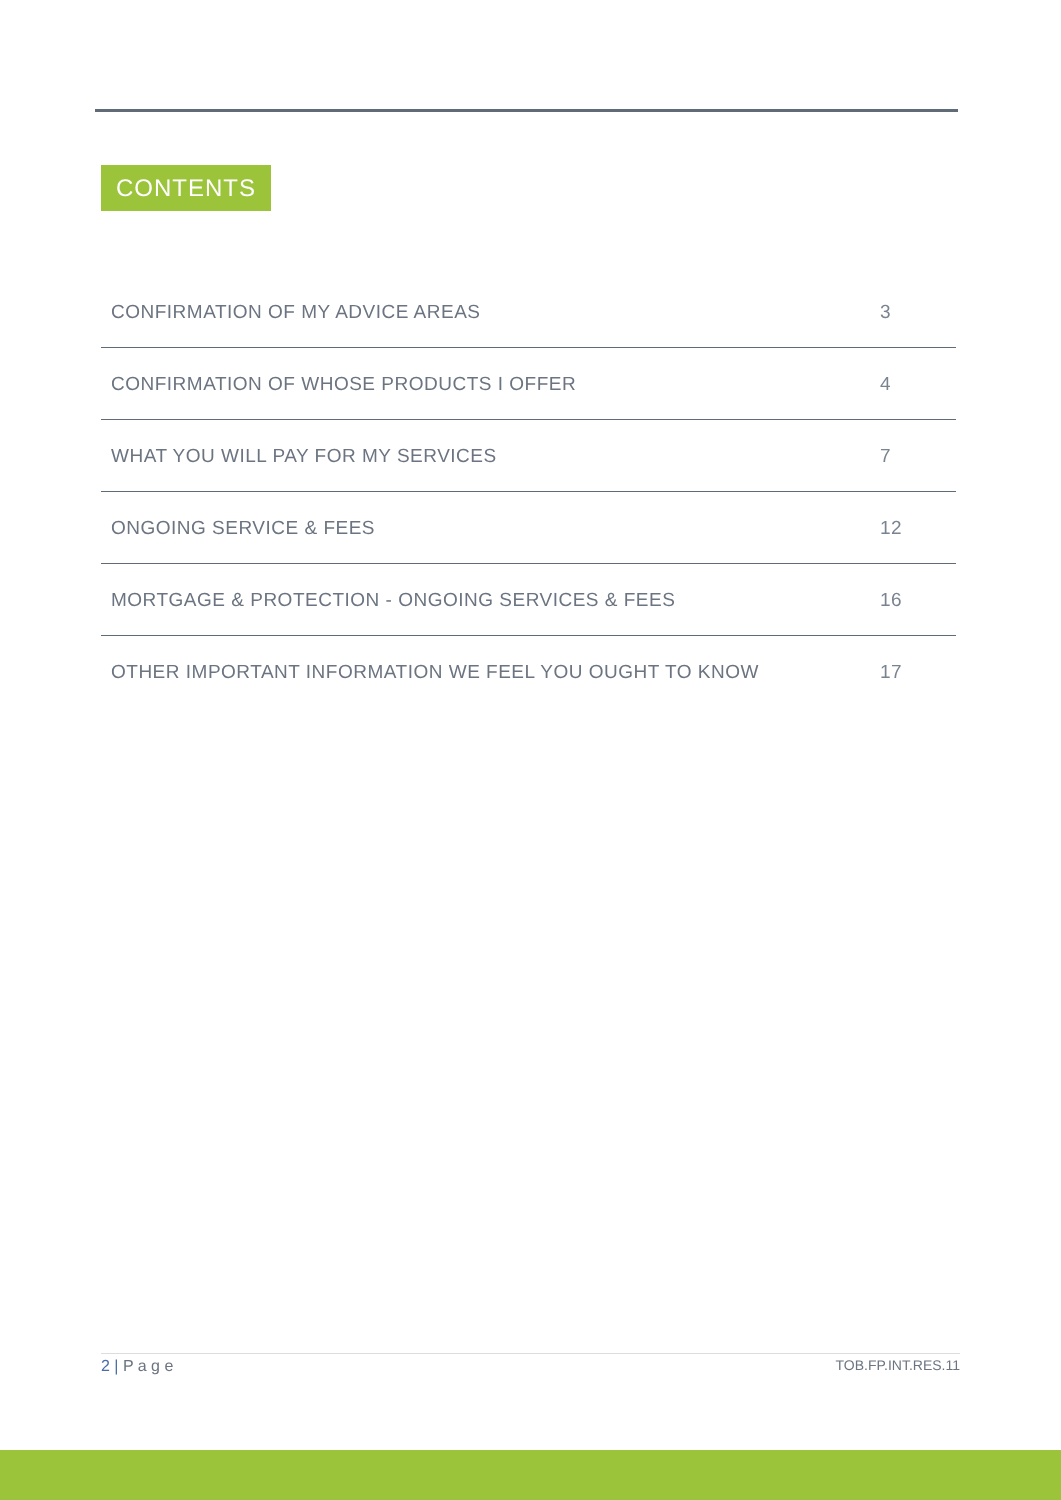CONTENTS
CONFIRMATION OF MY ADVICE AREAS 3
CONFIRMATION OF WHOSE PRODUCTS I OFFER 4
WHAT YOU WILL PAY FOR MY SERVICES 7
ONGOING SERVICE & FEES 12
MORTGAGE & PROTECTION - ONGOING SERVICES & FEES 16
OTHER IMPORTANT INFORMATION WE FEEL YOU OUGHT TO KNOW 17
2 | P a g e TOB.FP.INT.RES.11